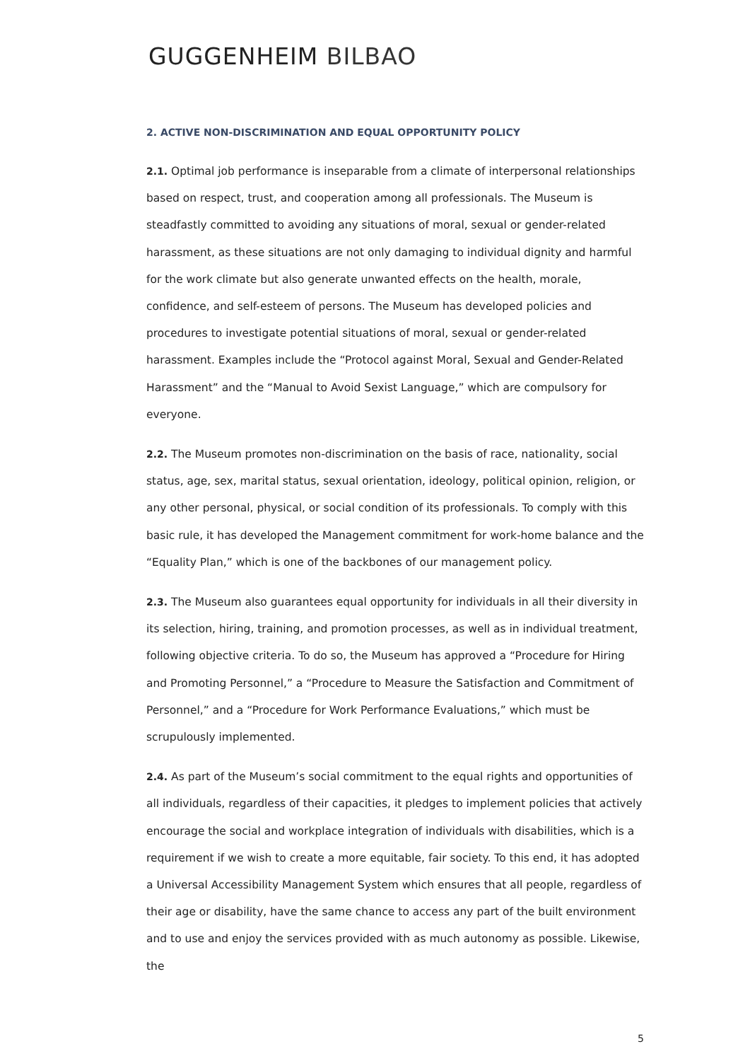GUGGENHEIM BILBAO
2. ACTIVE NON-DISCRIMINATION AND EQUAL OPPORTUNITY POLICY
2.1. Optimal job performance is inseparable from a climate of interpersonal relationships based on respect, trust, and cooperation among all professionals. The Museum is steadfastly committed to avoiding any situations of moral, sexual or gender-related harassment, as these situations are not only damaging to individual dignity and harmful for the work climate but also generate unwanted effects on the health, morale, confidence, and self-esteem of persons. The Museum has developed policies and procedures to investigate potential situations of moral, sexual or gender-related harassment. Examples include the “Protocol against Moral, Sexual and Gender-Related Harassment” and the “Manual to Avoid Sexist Language,” which are compulsory for everyone.
2.2. The Museum promotes non-discrimination on the basis of race, nationality, social status, age, sex, marital status, sexual orientation, ideology, political opinion, religion, or any other personal, physical, or social condition of its professionals. To comply with this basic rule, it has developed the Management commitment for work-home balance and the “Equality Plan,” which is one of the backbones of our management policy.
2.3. The Museum also guarantees equal opportunity for individuals in all their diversity in its selection, hiring, training, and promotion processes, as well as in individual treatment, following objective criteria. To do so, the Museum has approved a “Procedure for Hiring and Promoting Personnel,” a “Procedure to Measure the Satisfaction and Commitment of Personnel,” and a “Procedure for Work Performance Evaluations,” which must be scrupulously implemented.
2.4. As part of the Museum’s social commitment to the equal rights and opportunities of all individuals, regardless of their capacities, it pledges to implement policies that actively encourage the social and workplace integration of individuals with disabilities, which is a requirement if we wish to create a more equitable, fair society. To this end, it has adopted a Universal Accessibility Management System which ensures that all people, regardless of their age or disability, have the same chance to access any part of the built environment and to use and enjoy the services provided with as much autonomy as possible. Likewise, the
5